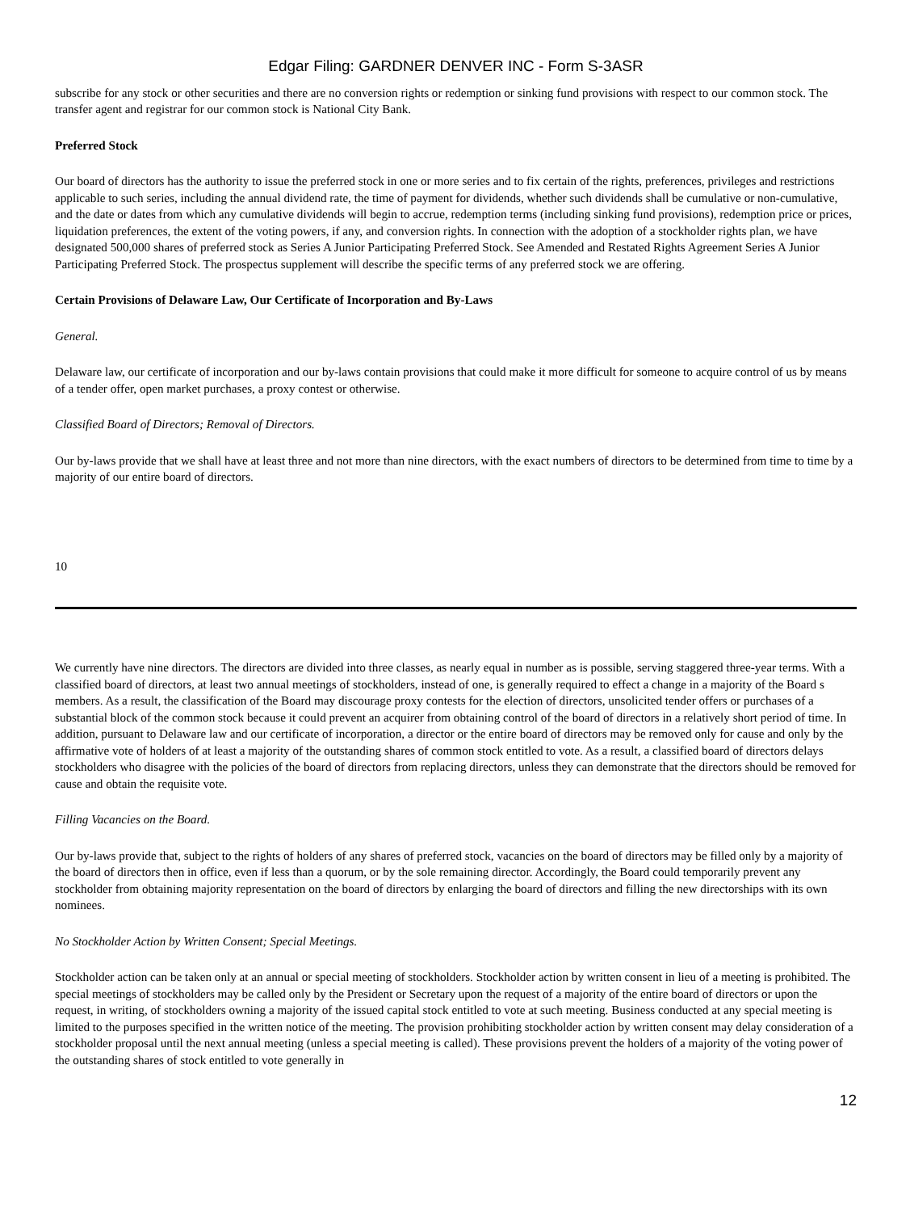Edgar Filing: GARDNER DENVER INC - Form S-3ASR
subscribe for any stock or other securities and there are no conversion rights or redemption or sinking fund provisions with respect to our common stock. The transfer agent and registrar for our common stock is National City Bank.
Preferred Stock
Our board of directors has the authority to issue the preferred stock in one or more series and to fix certain of the rights, preferences, privileges and restrictions applicable to such series, including the annual dividend rate, the time of payment for dividends, whether such dividends shall be cumulative or non-cumulative, and the date or dates from which any cumulative dividends will begin to accrue, redemption terms (including sinking fund provisions), redemption price or prices, liquidation preferences, the extent of the voting powers, if any, and conversion rights. In connection with the adoption of a stockholder rights plan, we have designated 500,000 shares of preferred stock as Series A Junior Participating Preferred Stock. See Amended and Restated Rights Agreement Series A Junior Participating Preferred Stock. The prospectus supplement will describe the specific terms of any preferred stock we are offering.
Certain Provisions of Delaware Law, Our Certificate of Incorporation and By-Laws
General.
Delaware law, our certificate of incorporation and our by-laws contain provisions that could make it more difficult for someone to acquire control of us by means of a tender offer, open market purchases, a proxy contest or otherwise.
Classified Board of Directors; Removal of Directors.
Our by-laws provide that we shall have at least three and not more than nine directors, with the exact numbers of directors to be determined from time to time by a majority of our entire board of directors.
10
We currently have nine directors. The directors are divided into three classes, as nearly equal in number as is possible, serving staggered three-year terms. With a classified board of directors, at least two annual meetings of stockholders, instead of one, is generally required to effect a change in a majority of the Board s members. As a result, the classification of the Board may discourage proxy contests for the election of directors, unsolicited tender offers or purchases of a substantial block of the common stock because it could prevent an acquirer from obtaining control of the board of directors in a relatively short period of time. In addition, pursuant to Delaware law and our certificate of incorporation, a director or the entire board of directors may be removed only for cause and only by the affirmative vote of holders of at least a majority of the outstanding shares of common stock entitled to vote. As a result, a classified board of directors delays stockholders who disagree with the policies of the board of directors from replacing directors, unless they can demonstrate that the directors should be removed for cause and obtain the requisite vote.
Filling Vacancies on the Board.
Our by-laws provide that, subject to the rights of holders of any shares of preferred stock, vacancies on the board of directors may be filled only by a majority of the board of directors then in office, even if less than a quorum, or by the sole remaining director. Accordingly, the Board could temporarily prevent any stockholder from obtaining majority representation on the board of directors by enlarging the board of directors and filling the new directorships with its own nominees.
No Stockholder Action by Written Consent; Special Meetings.
Stockholder action can be taken only at an annual or special meeting of stockholders. Stockholder action by written consent in lieu of a meeting is prohibited. The special meetings of stockholders may be called only by the President or Secretary upon the request of a majority of the entire board of directors or upon the request, in writing, of stockholders owning a majority of the issued capital stock entitled to vote at such meeting. Business conducted at any special meeting is limited to the purposes specified in the written notice of the meeting. The provision prohibiting stockholder action by written consent may delay consideration of a stockholder proposal until the next annual meeting (unless a special meeting is called). These provisions prevent the holders of a majority of the voting power of the outstanding shares of stock entitled to vote generally in
12